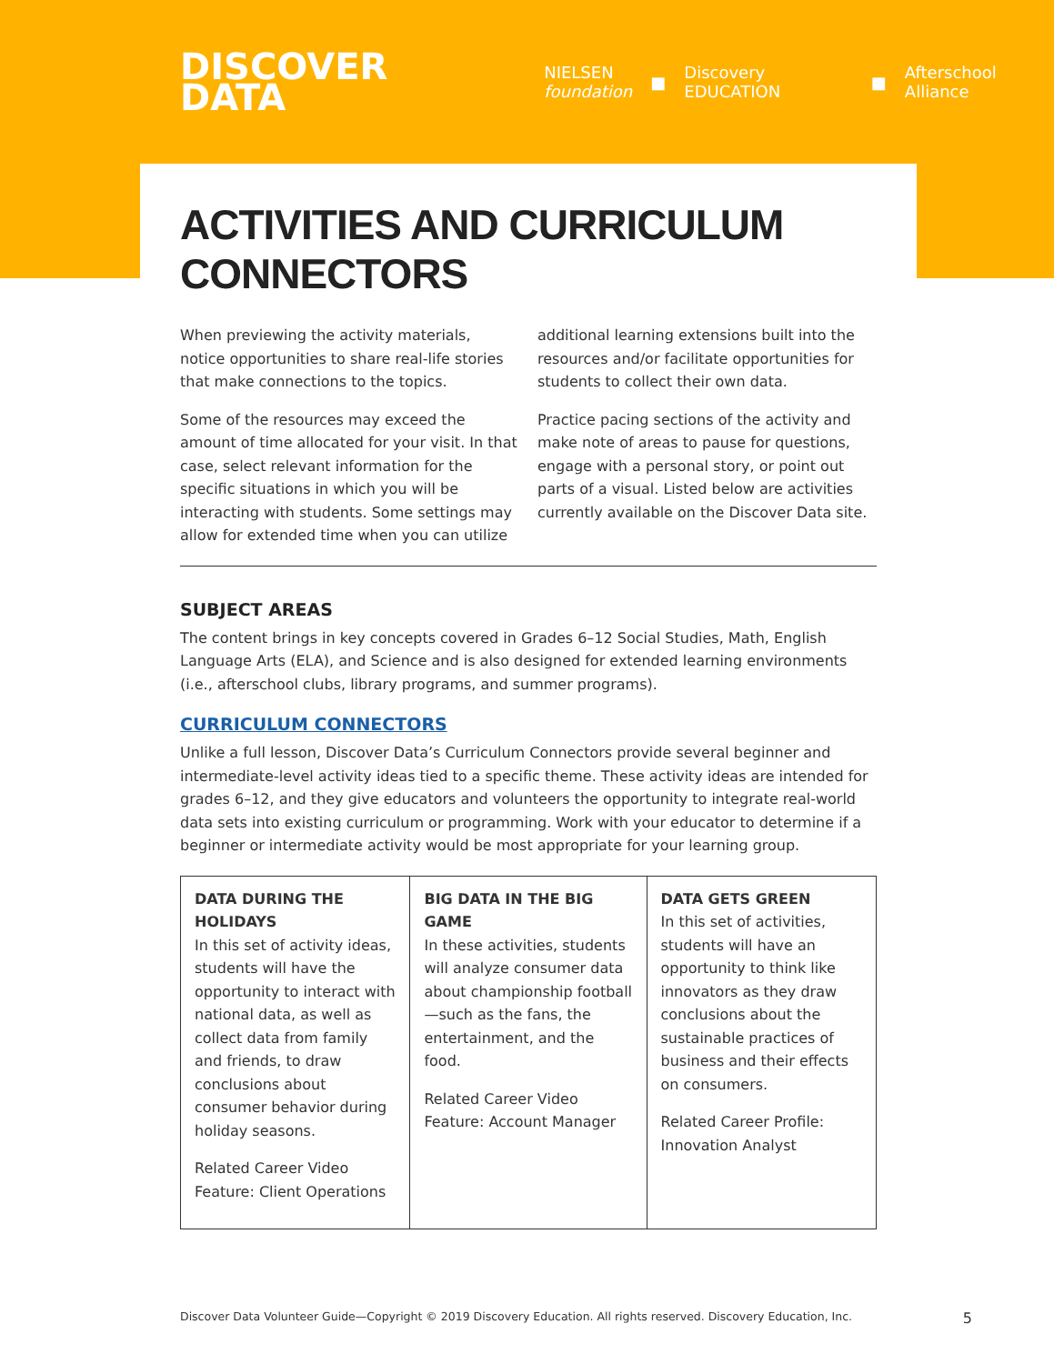DISCOVER
DATA
NIELSEN
foundation ■ Discovery EDUCATION ■ Afterschool Alliance
ACTIVITIES AND CURRICULUM CONNECTORS
When previewing the activity materials, notice opportunities to share real-life stories that make connections to the topics.
Some of the resources may exceed the amount of time allocated for your visit. In that case, select relevant information for the specific situations in which you will be interacting with students. Some settings may allow for extended time when you can utilize additional learning extensions built into the resources and/or facilitate opportunities for students to collect their own data.
Practice pacing sections of the activity and make note of areas to pause for questions, engage with a personal story, or point out parts of a visual. Listed below are activities currently available on the Discover Data site.
SUBJECT AREAS
The content brings in key concepts covered in Grades 6–12 Social Studies, Math, English Language Arts (ELA), and Science and is also designed for extended learning environments (i.e., afterschool clubs, library programs, and summer programs).
CURRICULUM CONNECTORS
Unlike a full lesson, Discover Data’s Curriculum Connectors provide several beginner and intermediate-level activity ideas tied to a specific theme. These activity ideas are intended for grades 6–12, and they give educators and volunteers the opportunity to integrate real-world data sets into existing curriculum or programming. Work with your educator to determine if a beginner or intermediate activity would be most appropriate for your learning group.
| DATA DURING THE HOLIDAYS In this set of activity ideas, students will have the opportunity to interact with national data, as well as collect data from family and friends, to draw conclusions about consumer behavior during holiday seasons. Related Career Video Feature: Client Operations | BIG DATA IN THE BIG GAME In these activities, students will analyze consumer data about championship football—such as the fans, the entertainment, and the food. Related Career Video Feature: Account Manager | DATA GETS GREEN In this set of activities, students will have an opportunity to think like innovators as they draw conclusions about the sustainable practices of business and their effects on consumers. Related Career Profile: Innovation Analyst |
Discover Data Volunteer Guide—Copyright © 2019 Discovery Education. All rights reserved. Discovery Education, Inc. 5